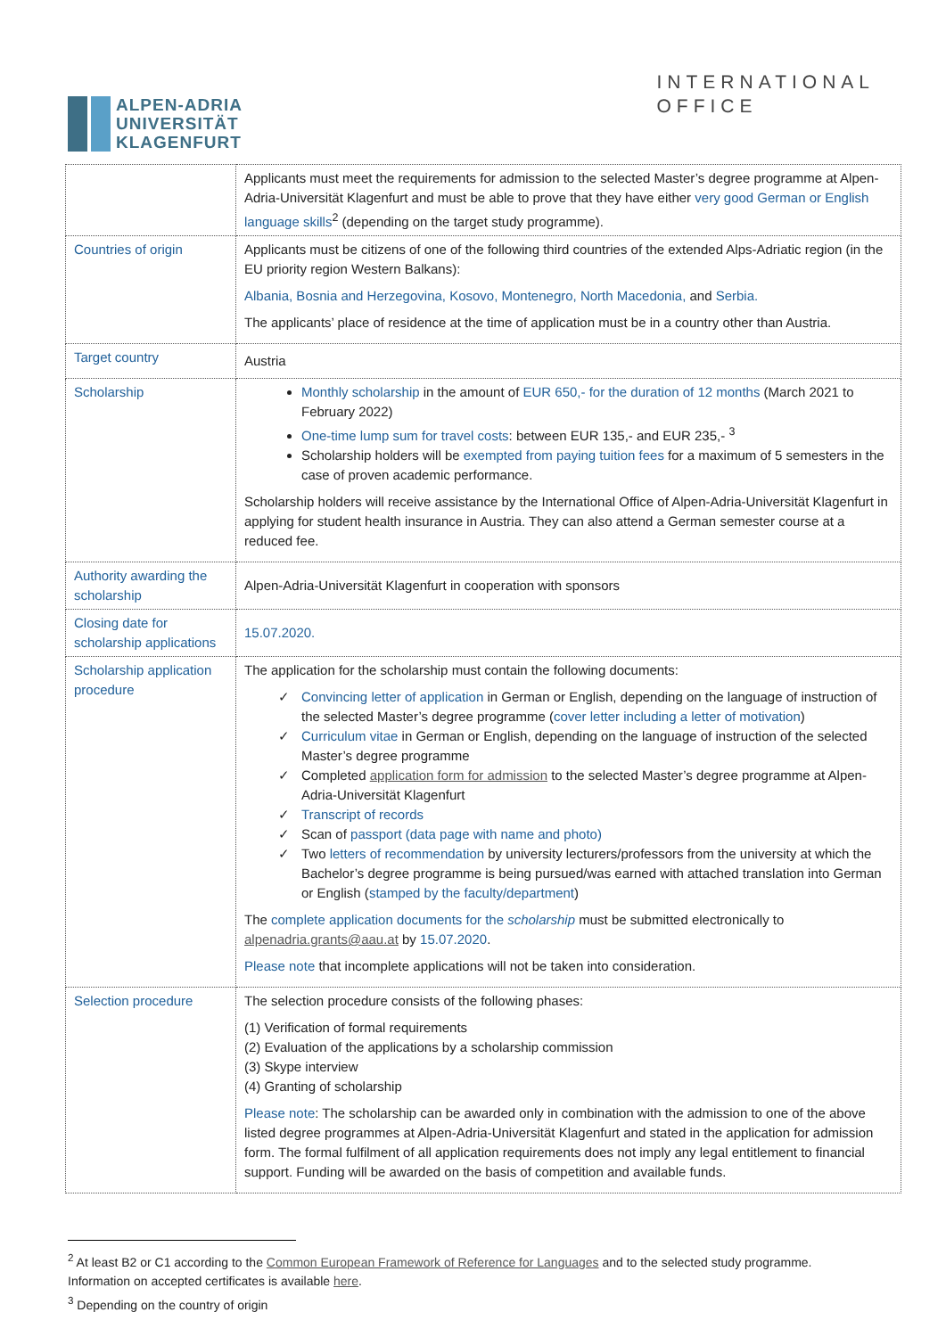ALPEN-ADRIA
UNIVERSITÄT
KLAGENFURT
INTERNATIONAL
OFFICE
| | Applicants must meet the requirements for admission to the selected Master’s degree programme at Alpen-Adria-Universität Klagenfurt and must be able to prove that they have either very good German or English language skills<sup>2</sup> (depending on the target study programme). |
| Countries of origin | Applicants must be citizens of one of the following third countries of the extended Alps-Adriatic region (in the EU priority region Western Balkans): Albania, Bosnia and Herzegovina, Kosovo, Montenegro, North Macedonia, and Serbia. The applicants’ place of residence at the time of application must be in a country other than Austria. |
| Target country | Austria |
| Scholarship | Monthly scholarship in the amount of EUR 650,- for the duration of 12 months (March 2021 to February 2022) One-time lump sum for travel costs : between EUR 135,- and EUR 235,- <sup>3</sup> Scholarship holders will be exempted from paying tuition fees for a maximum of 5 semesters in the case of proven academic performance. Scholarship holders will receive assistance by the International Office of Alpen-Adria-Universität Klagenfurt in applying for student health insurance in Austria. They can also attend a German semester course at a reduced fee. |
| Authority awarding the scholarship | Alpen-Adria-Universität Klagenfurt in cooperation with sponsors |
| Closing date for scholarship applications | 15.07.2020. |
| Scholarship application procedure | The application for the scholarship must contain the following documents: Convincing letter of application in German or English, depending on the language of instruction of the selected Master’s degree programme ( cover letter including a letter of motivation ) Curriculum vitae in German or English, depending on the language of instruction of the selected Master’s degree programme Completed application form for admission to the selected Master’s degree programme at Alpen-Adria-Universität Klagenfurt Transcript of records Scan of passport (data page with name and photo) Two letters of recommendation by university lecturers/professors from the university at which the Bachelor’s degree programme is being pursued/was earned with attached translation into German or English ( stamped by the faculty/department ) The complete application documents for the scholarship must be submitted electronically to alpenadria.grants@aau.at by 15.07.2020 . Please note that incomplete applications will not be taken into consideration. |
| Selection procedure | The selection procedure consists of the following phases: (1) Verification of formal requirements (2) Evaluation of the applications by a scholarship commission (3) Skype interview (4) Granting of scholarship Please note : The scholarship can be awarded only in combination with the admission to one of the above listed degree programmes at Alpen-Adria-Universität Klagenfurt and stated in the application for admission form. The formal fulfilment of all application requirements does not imply any legal entitlement to financial support. Funding will be awarded on the basis of competition and available funds. |
<sup>2</sup> At least B2 or C1 according to the Common European Framework of Reference for Languages and to the selected study programme.
Information on accepted certificates is available here.
<sup>3</sup> Depending on the country of origin